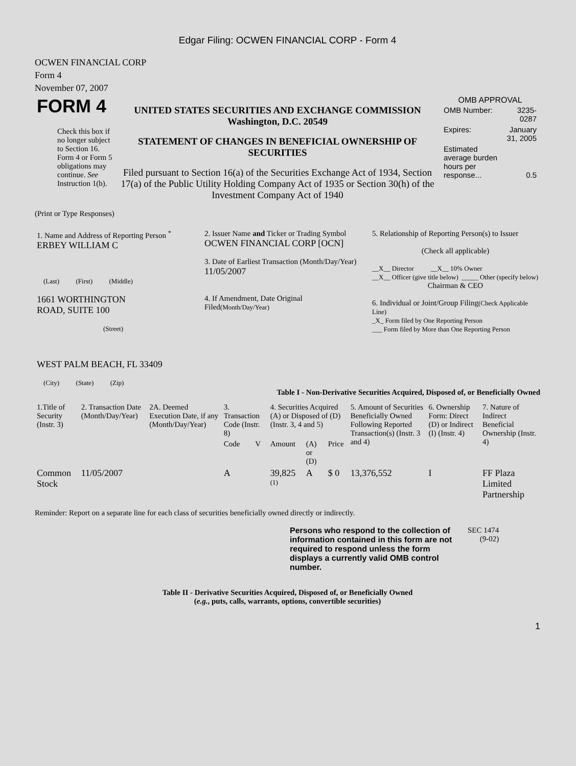Edgar Filing: OCWEN FINANCIAL CORP - Form 4
OCWEN FINANCIAL CORP
Form 4
November 07, 2007
| FORM 4 Check this box if no longer subject to Section 16. Form 4 or Form 5 obligations may continue. See Instruction 1(b). | UNITED STATES SECURITIES AND EXCHANGE COMMISSION Washington, D.C. 20549 STATEMENT OF CHANGES IN BENEFICIAL OWNERSHIP OF SECURITIES Filed pursuant to Section 16(a) of the Securities Exchange Act of 1934, Section 17(a) of the Public Utility Holding Company Act of 1935 or Section 30(h) of the Investment Company Act of 1940 | OMB APPROVAL / OMB Number: / 3235-0287 / / Expires: / January 31, 2005 / / Estimated average burden hours per response... / 0.5 / |
(Print or Type Responses)
| 1. Name and Address of Reporting Person <sup>*</sup> ERBEY WILLIAM C (Last) (First) (Middle) 1661 WORTHINGTON ROAD, SUITE 100 (Street) WEST PALM BEACH, FL 33409 (City) (State) (Zip) | 2. Issuer Name and Ticker or Trading Symbol OCWEN FINANCIAL CORP [OCN] 3. Date of Earliest Transaction (Month/Day/Year) 11/05/2007 4. If Amendment, Date Original Filed (Month/Day/Year) | 5. Relationship of Reporting Person(s) to Issuer (Check all applicable) __X__ Director __X__ 10% Owner __X__ Officer (give title below) _____ Other (specify below) Chairman & CEO 6. Individual or Joint/Group Filing (Check Applicable Line) _X_ Form filed by One Reporting Person ___ Form filed by More than One Reporting Person |
Table I - Non-Derivative Securities Acquired, Disposed of, or Beneficially Owned
| 1.Title of Security (Instr. 3) | 2. Transaction Date (Month/Day/Year) | 2A. Deemed Execution Date, if any (Month/Day/Year) | 3. Transaction Code (Instr. 8) | | 4. Securities Acquired (A) or Disposed of (D) (Instr. 3, 4 and 5) | | | 5. Amount of Securities Beneficially Owned Following Reported Transaction(s) (Instr. 3 and 4) | 6. Ownership Form: Direct (D) or Indirect (I) (Instr. 4) | 7. Nature of Indirect Beneficial Ownership (Instr. 4) |
| --- | --- | --- | --- | --- | --- | --- | --- | --- | --- | --- |
| | | | Code | V | Amount | (A) or (D) | Price | | | |
| Common Stock | 11/05/2007 | | A | | 39,825 <sup>(1)</sup> | A | $ 0 | 13,376,552 | I | FF Plaza Limited Partnership |
Reminder: Report on a separate line for each class of securities beneficially owned directly or indirectly.
| Persons who respond to the collection of information contained in this form are not required to respond unless the form displays a currently valid OMB control number. | SEC 1474 (9-02) |
Table II - Derivative Securities Acquired, Disposed of, or Beneficially Owned
(e.g., puts, calls, warrants, options, convertible securities)
1